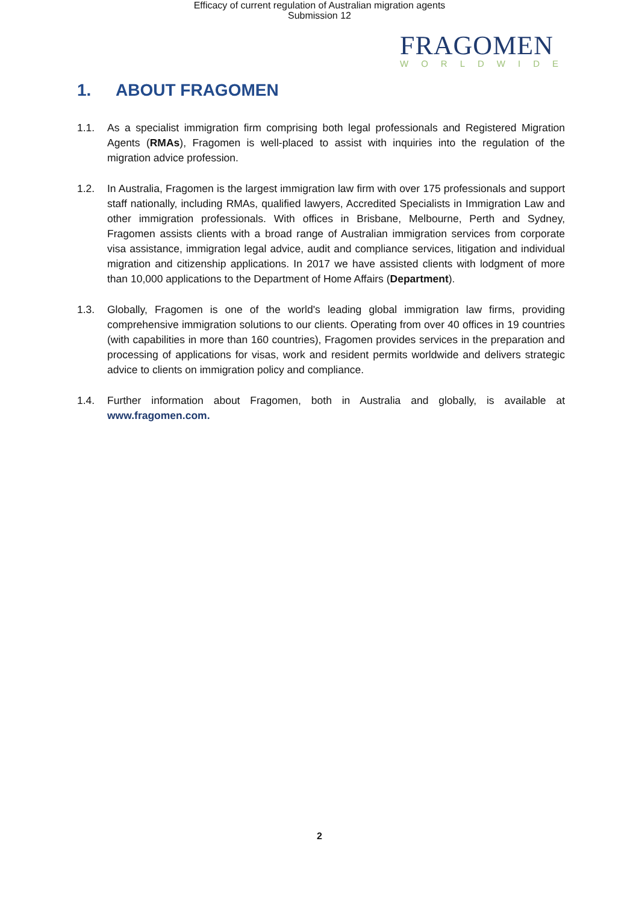Efficacy of current regulation of Australian migration agents
Submission 12
FRAGOMEN
WORLDWIDE
1. ABOUT FRAGOMEN
1.1. As a specialist immigration firm comprising both legal professionals and Registered Migration Agents (RMAs), Fragomen is well-placed to assist with inquiries into the regulation of the migration advice profession.
1.2. In Australia, Fragomen is the largest immigration law firm with over 175 professionals and support staff nationally, including RMAs, qualified lawyers, Accredited Specialists in Immigration Law and other immigration professionals. With offices in Brisbane, Melbourne, Perth and Sydney, Fragomen assists clients with a broad range of Australian immigration services from corporate visa assistance, immigration legal advice, audit and compliance services, litigation and individual migration and citizenship applications. In 2017 we have assisted clients with lodgment of more than 10,000 applications to the Department of Home Affairs (Department).
1.3. Globally, Fragomen is one of the world's leading global immigration law firms, providing comprehensive immigration solutions to our clients. Operating from over 40 offices in 19 countries (with capabilities in more than 160 countries), Fragomen provides services in the preparation and processing of applications for visas, work and resident permits worldwide and delivers strategic advice to clients on immigration policy and compliance.
1.4. Further information about Fragomen, both in Australia and globally, is available at www.fragomen.com.
2